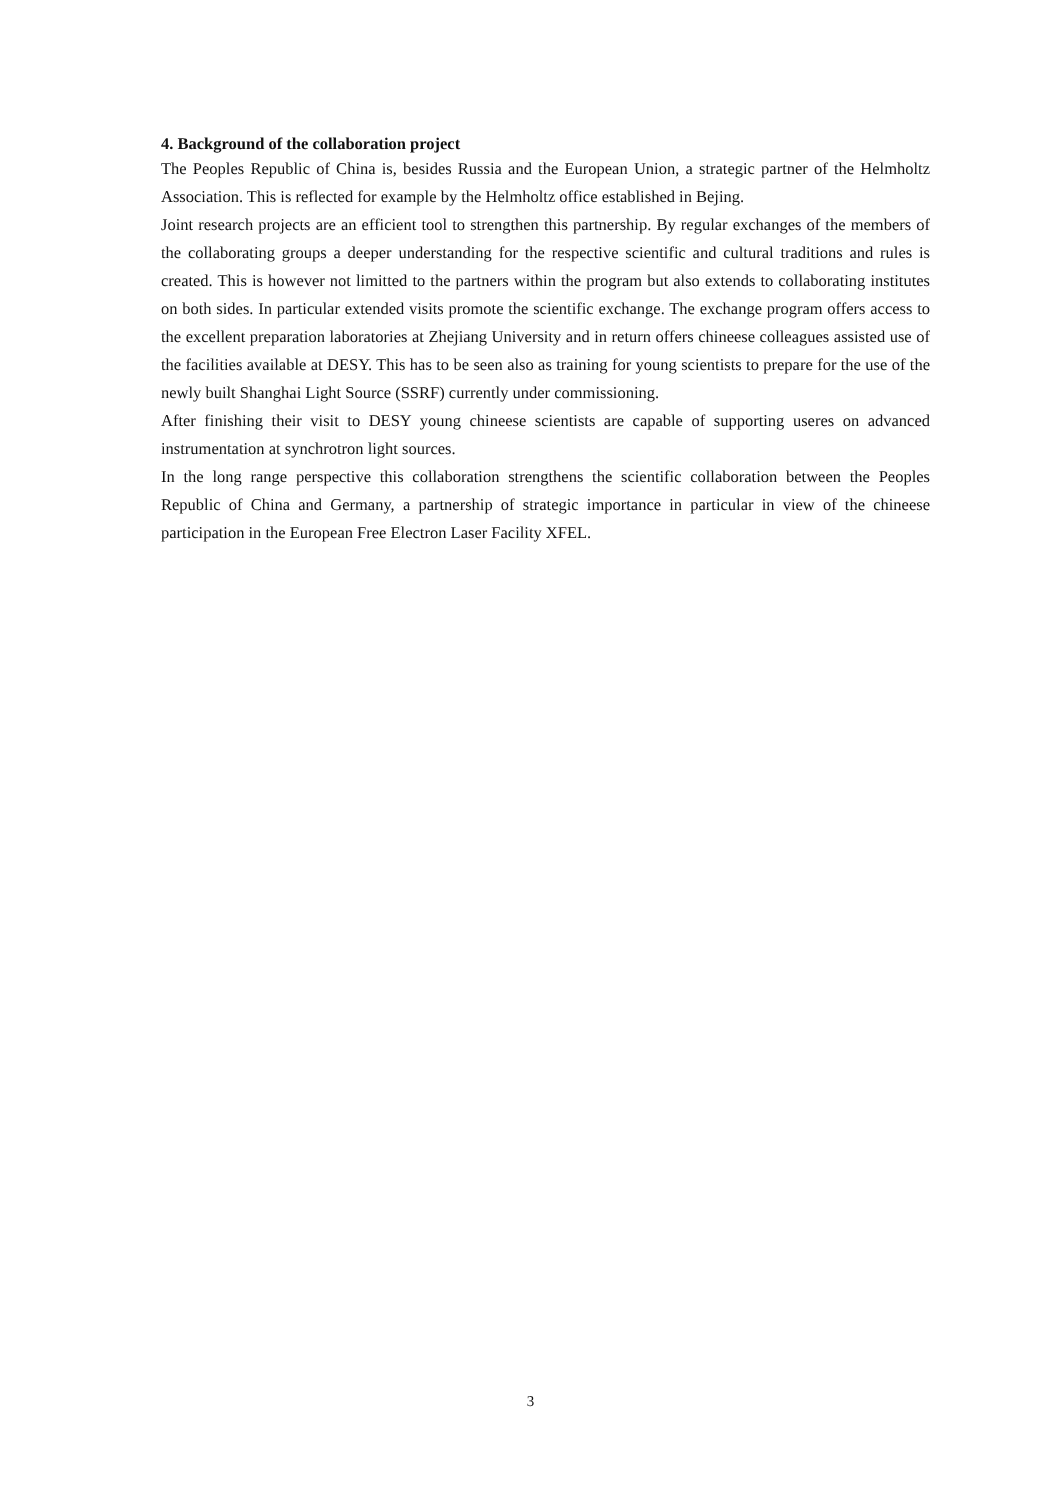4. Background of the collaboration project
The Peoples Republic of China is, besides Russia and the European Union, a strategic partner of the Helmholtz Association. This is reflected for example by the Helmholtz office established in Bejing.
Joint research projects are an efficient tool to strengthen this partnership. By regular exchanges of the members of the collaborating groups a deeper understanding for the respective scientific and cultural traditions and rules is created. This is however not limitted to the partners within the program but also extends to collaborating institutes on both sides. In particular extended visits promote the scientific exchange. The exchange program offers access to the excellent preparation laboratories at Zhejiang University and in return offers chineese colleagues assisted use of the facilities available at DESY. This has to be seen also as training for young scientists to prepare for the use of the newly built Shanghai Light Source (SSRF) currently under commissioning.
After finishing their visit to DESY young chineese scientists are capable of supporting useres on advanced instrumentation at synchrotron light sources.
In the long range perspective this collaboration strengthens the scientific collaboration between the Peoples Republic of China and Germany, a partnership of strategic importance in particular in view of the chineese participation in the European Free Electron Laser Facility XFEL.
3